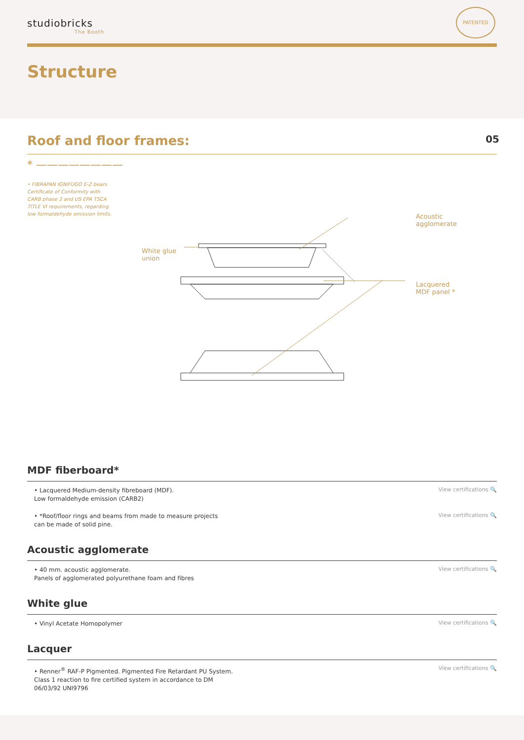studiobricks
The Booth
PATENTED
Structure
Roof and floor frames:
05
* ————————
• FIBRAPAN IGNIFUGO E-Z bears Certificate of Conformity with CARB phase 2 and US EPA TSCA TITLE VI requirements, regarding low formaldehyde emission limits.
White glue
union
Acoustic
agglomerate
Lacquered
MDF panel *
MDF fiberboard*
• Lacquered Medium-density fibreboard (MDF).
Low formaldehyde emission (CARB2)
View certifications 🔍
• *Roof/floor rings and beams from made to measure projects
can be made of solid pine.
View certifications 🔍
Acoustic agglomerate
• 40 mm. acoustic agglomerate.
Panels of agglomerated polyurethane foam and fibres
View certifications 🔍
White glue
• Vinyl Acetate Homopolymer
View certifications 🔍
Lacquer
• Renner<sup>®</sup> RAF-P Pigmented. Pigmented Fire Retardant PU System.
Class 1 reaction to fire certified system in accordance to DM
06/03/92 UNI9796
View certifications 🔍